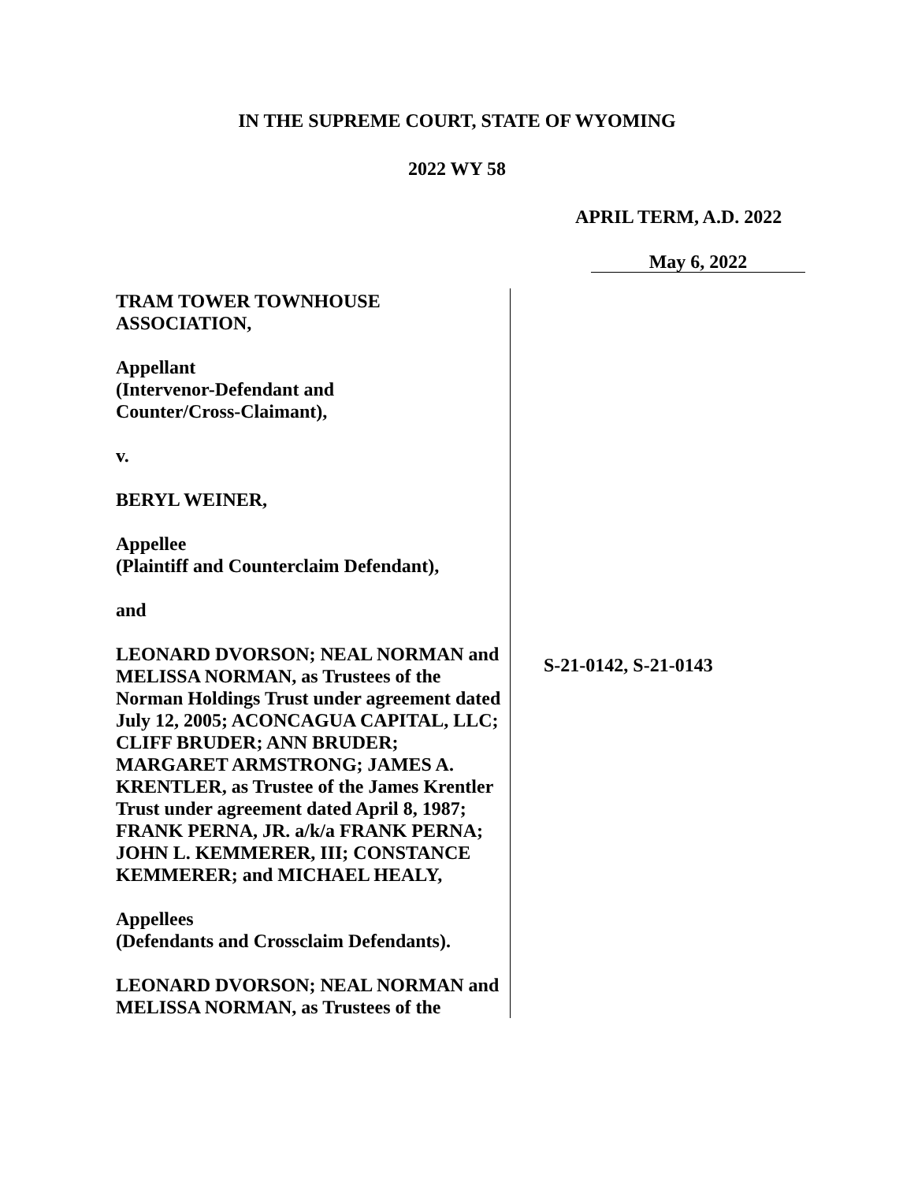IN THE SUPREME COURT, STATE OF WYOMING
2022 WY 58
APRIL TERM, A.D. 2022
May 6, 2022
TRAM TOWER TOWNHOUSE
ASSOCIATION,
Appellant
(Intervenor-Defendant and
Counter/Cross-Claimant),
v.
BERYL WEINER,
Appellee
(Plaintiff and Counterclaim Defendant),
and
LEONARD DVORSON; NEAL NORMAN and MELISSA NORMAN, as Trustees of the Norman Holdings Trust under agreement dated July 12, 2005; ACONCAGUA CAPITAL, LLC; CLIFF BRUDER; ANN BRUDER; MARGARET ARMSTRONG; JAMES A. KRENTLER, as Trustee of the James Krentler Trust under agreement dated April 8, 1987; FRANK PERNA, JR. a/k/a FRANK PERNA; JOHN L. KEMMERER, III; CONSTANCE KEMMERER; and MICHAEL HEALY,
Appellees
(Defendants and Crossclaim Defendants).
LEONARD DVORSON; NEAL NORMAN and MELISSA NORMAN, as Trustees of the
S-21-0142, S-21-0143